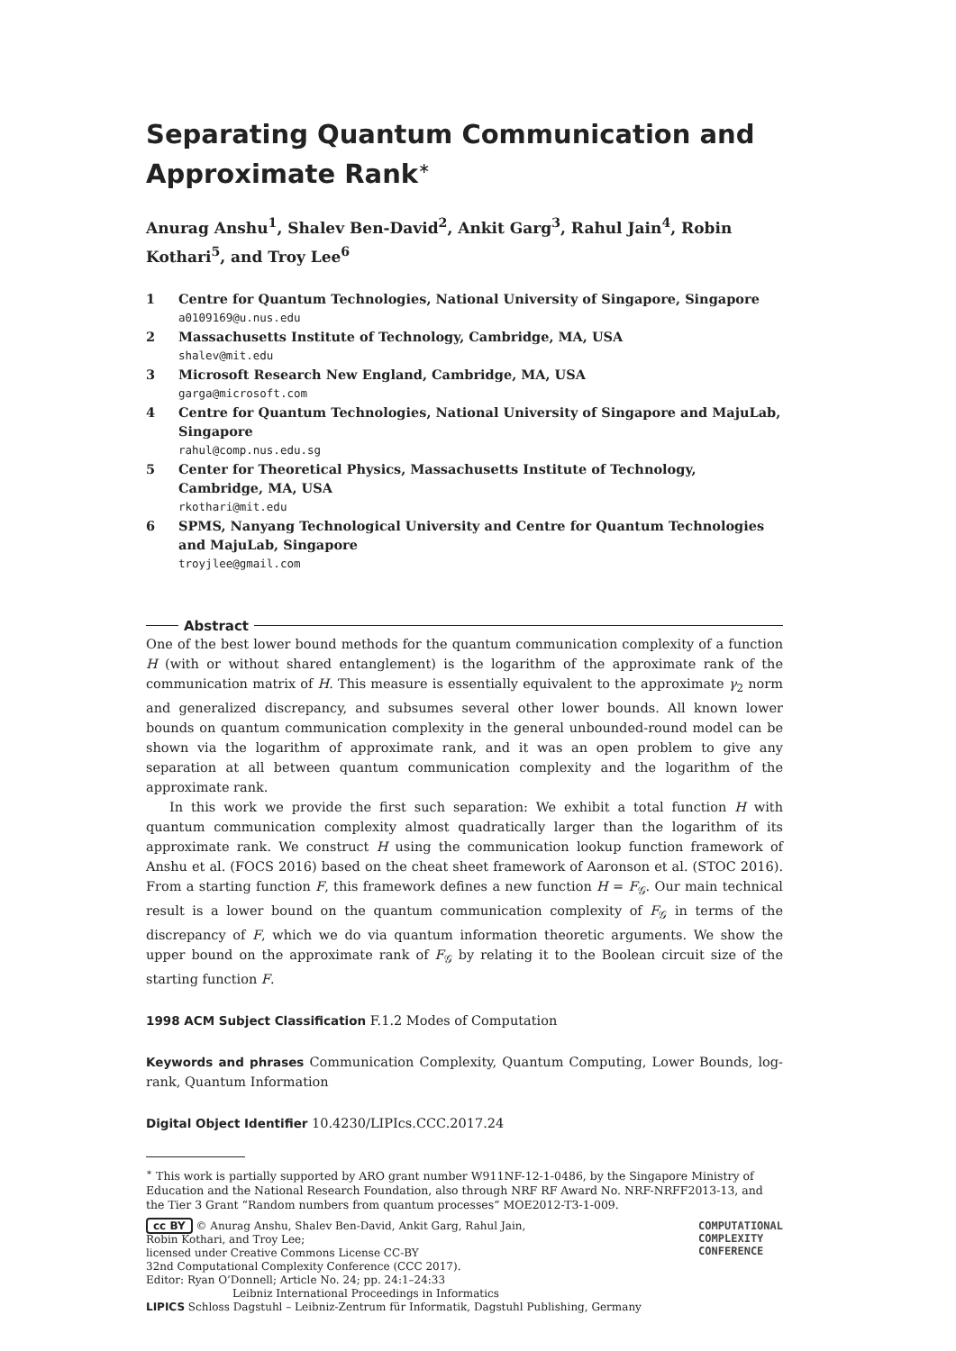Separating Quantum Communication and Approximate Rank<sup>∗</sup>
Anurag Anshu<sup>1</sup>, Shalev Ben-David<sup>2</sup>, Ankit Garg<sup>3</sup>, Rahul Jain<sup>4</sup>, Robin Kothari<sup>5</sup>, and Troy Lee<sup>6</sup>
1 Centre for Quantum Technologies, National University of Singapore, Singapore
a0109169@u.nus.edu
2 Massachusetts Institute of Technology, Cambridge, MA, USA
shalev@mit.edu
3 Microsoft Research New England, Cambridge, MA, USA
garga@microsoft.com
4 Centre for Quantum Technologies, National University of Singapore and MajuLab, Singapore
rahul@comp.nus.edu.sg
5 Center for Theoretical Physics, Massachusetts Institute of Technology, Cambridge, MA, USA
rkothari@mit.edu
6 SPMS, Nanyang Technological University and Centre for Quantum Technologies and MajuLab, Singapore
troyjlee@gmail.com
Abstract
One of the best lower bound methods for the quantum communication complexity of a function H (with or without shared entanglement) is the logarithm of the approximate rank of the communication matrix of H. This measure is essentially equivalent to the approximate γ<sub>2</sub> norm and generalized discrepancy, and subsumes several other lower bounds. All known lower bounds on quantum communication complexity in the general unbounded-round model can be shown via the logarithm of approximate rank, and it was an open problem to give any separation at all between quantum communication complexity and the logarithm of the approximate rank.
In this work we provide the first such separation: We exhibit a total function H with quantum communication complexity almost quadratically larger than the logarithm of its approximate rank. We construct H using the communication lookup function framework of Anshu et al. (FOCS 2016) based on the cheat sheet framework of Aaronson et al. (STOC 2016). From a starting function F, this framework defines a new function H = F<sub>𝒢</sub>. Our main technical result is a lower bound on the quantum communication complexity of F<sub>𝒢</sub> in terms of the discrepancy of F, which we do via quantum information theoretic arguments. We show the upper bound on the approximate rank of F<sub>𝒢</sub> by relating it to the Boolean circuit size of the starting function F.
1998 ACM Subject Classification F.1.2 Modes of Computation
Keywords and phrases Communication Complexity, Quantum Computing, Lower Bounds, log-rank, Quantum Information
Digital Object Identifier 10.4230/LIPIcs.CCC.2017.24
<sup>∗</sup> This work is partially supported by ARO grant number W911NF-12-1-0486, by the Singapore Ministry of Education and the National Research Foundation, also through NRF RF Award No. NRF-NRFF2013-13, and the Tier 3 Grant “Random numbers from quantum processes” MOE2012-T3-1-009.
cc BY © Anurag Anshu, Shalev Ben-David, Ankit Garg, Rahul Jain,
Robin Kothari, and Troy Lee;
licensed under Creative Commons License CC-BY
COMPUTATIONAL
COMPLEXITY
CONFERENCE
32nd Computational Complexity Conference (CCC 2017).
Editor: Ryan O’Donnell; Article No. 24; pp. 24:1–24:33
Leibniz International Proceedings in Informatics
LIPICS Schloss Dagstuhl – Leibniz-Zentrum für Informatik, Dagstuhl Publishing, Germany